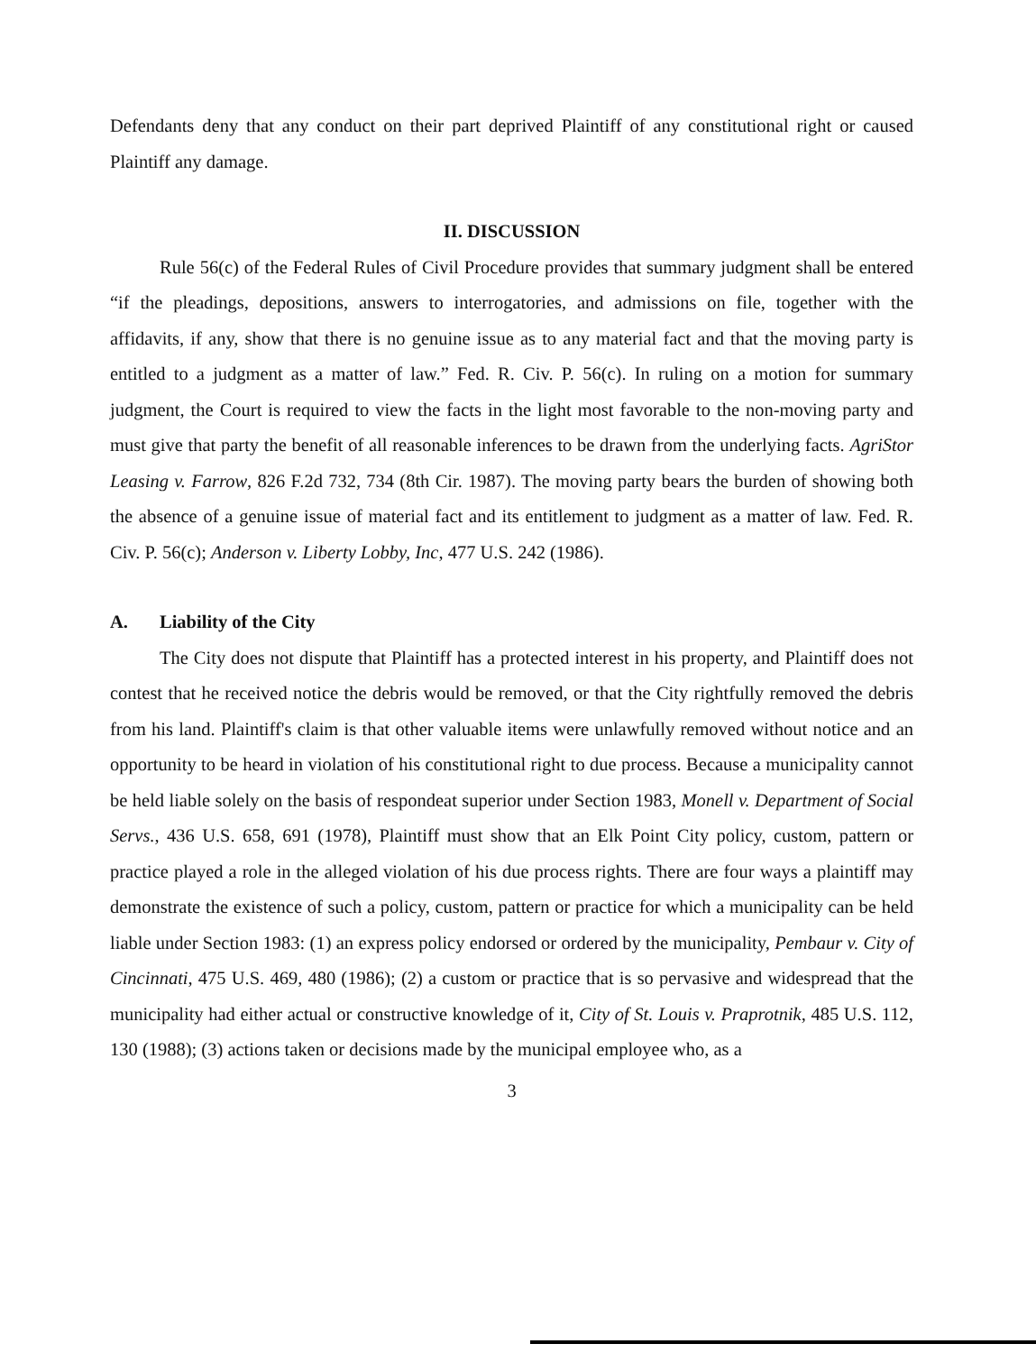Defendants deny that any conduct on their part deprived Plaintiff of any constitutional right or caused Plaintiff any damage.
II. DISCUSSION
Rule 56(c) of the Federal Rules of Civil Procedure provides that summary judgment shall be entered “if the pleadings, depositions, answers to interrogatories, and admissions on file, together with the affidavits, if any, show that there is no genuine issue as to any material fact and that the moving party is entitled to a judgment as a matter of law.” Fed. R. Civ. P. 56(c). In ruling on a motion for summary judgment, the Court is required to view the facts in the light most favorable to the non-moving party and must give that party the benefit of all reasonable inferences to be drawn from the underlying facts. AgriStor Leasing v. Farrow, 826 F.2d 732, 734 (8th Cir. 1987). The moving party bears the burden of showing both the absence of a genuine issue of material fact and its entitlement to judgment as a matter of law. Fed. R. Civ. P. 56(c); Anderson v. Liberty Lobby, Inc, 477 U.S. 242 (1986).
A. Liability of the City
The City does not dispute that Plaintiff has a protected interest in his property, and Plaintiff does not contest that he received notice the debris would be removed, or that the City rightfully removed the debris from his land. Plaintiff's claim is that other valuable items were unlawfully removed without notice and an opportunity to be heard in violation of his constitutional right to due process. Because a municipality cannot be held liable solely on the basis of respondeat superior under Section 1983, Monell v. Department of Social Servs., 436 U.S. 658, 691 (1978), Plaintiff must show that an Elk Point City policy, custom, pattern or practice played a role in the alleged violation of his due process rights. There are four ways a plaintiff may demonstrate the existence of such a policy, custom, pattern or practice for which a municipality can be held liable under Section 1983: (1) an express policy endorsed or ordered by the municipality, Pembaur v. City of Cincinnati, 475 U.S. 469, 480 (1986); (2) a custom or practice that is so pervasive and widespread that the municipality had either actual or constructive knowledge of it, City of St. Louis v. Praprotnik, 485 U.S. 112, 130 (1988); (3) actions taken or decisions made by the municipal employee who, as a
3